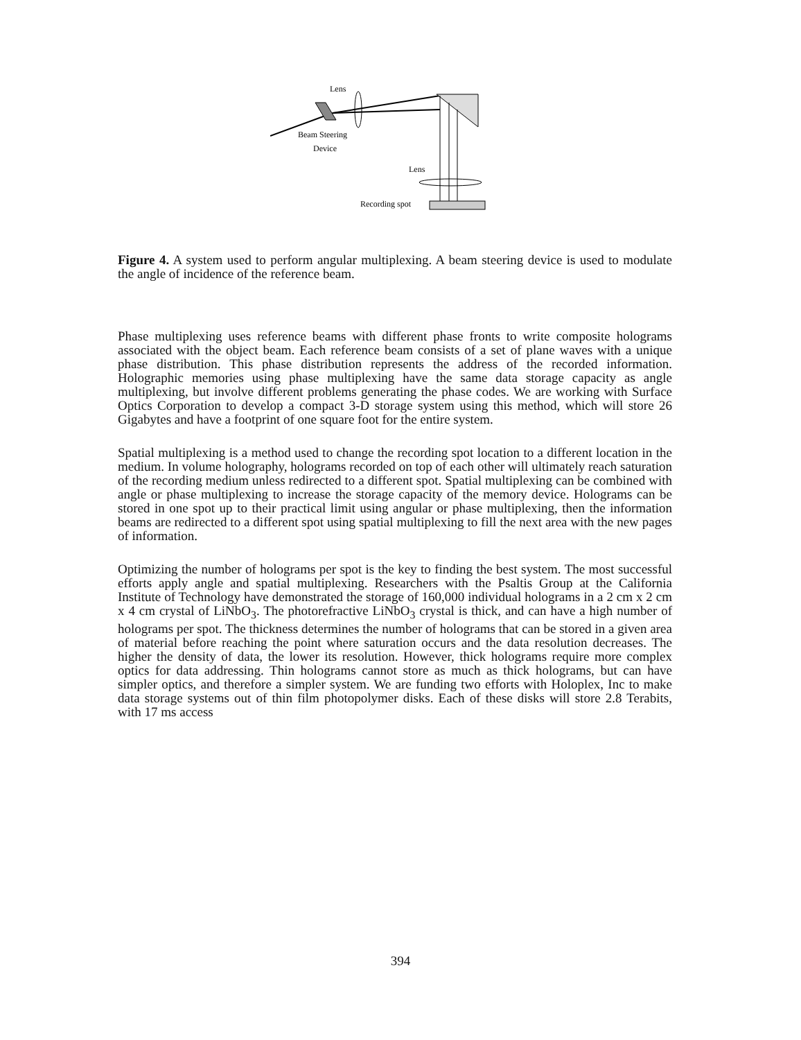Lens
Beam Steering
Device
Lens
Recording spot
Figure 4. A system used to perform angular multiplexing. A beam steering device is used to modulate the angle of incidence of the reference beam.
Phase multiplexing uses reference beams with different phase fronts to write composite holograms associated with the object beam. Each reference beam consists of a set of plane waves with a unique phase distribution. This phase distribution represents the address of the recorded information. Holographic memories using phase multiplexing have the same data storage capacity as angle multiplexing, but involve different problems generating the phase codes. We are working with Surface Optics Corporation to develop a compact 3-D storage system using this method, which will store 26 Gigabytes and have a footprint of one square foot for the entire system.
Spatial multiplexing is a method used to change the recording spot location to a different location in the medium. In volume holography, holograms recorded on top of each other will ultimately reach saturation of the recording medium unless redirected to a different spot. Spatial multiplexing can be combined with angle or phase multiplexing to increase the storage capacity of the memory device. Holograms can be stored in one spot up to their practical limit using angular or phase multiplexing, then the information beams are redirected to a different spot using spatial multiplexing to fill the next area with the new pages of information.
Optimizing the number of holograms per spot is the key to finding the best system. The most successful efforts apply angle and spatial multiplexing. Researchers with the Psaltis Group at the California Institute of Technology have demonstrated the storage of 160,000 individual holograms in a 2 cm x 2 cm x 4 cm crystal of LiNbO<sub>3</sub>. The photorefractive LiNbO<sub>3</sub> crystal is thick, and can have a high number of holograms per spot. The thickness determines the number of holograms that can be stored in a given area of material before reaching the point where saturation occurs and the data resolution decreases. The higher the density of data, the lower its resolution. However, thick holograms require more complex optics for data addressing. Thin holograms cannot store as much as thick holograms, but can have simpler optics, and therefore a simpler system. We are funding two efforts with Holoplex, Inc to make data storage systems out of thin film photopolymer disks. Each of these disks will store 2.8 Terabits, with 17 ms access
394